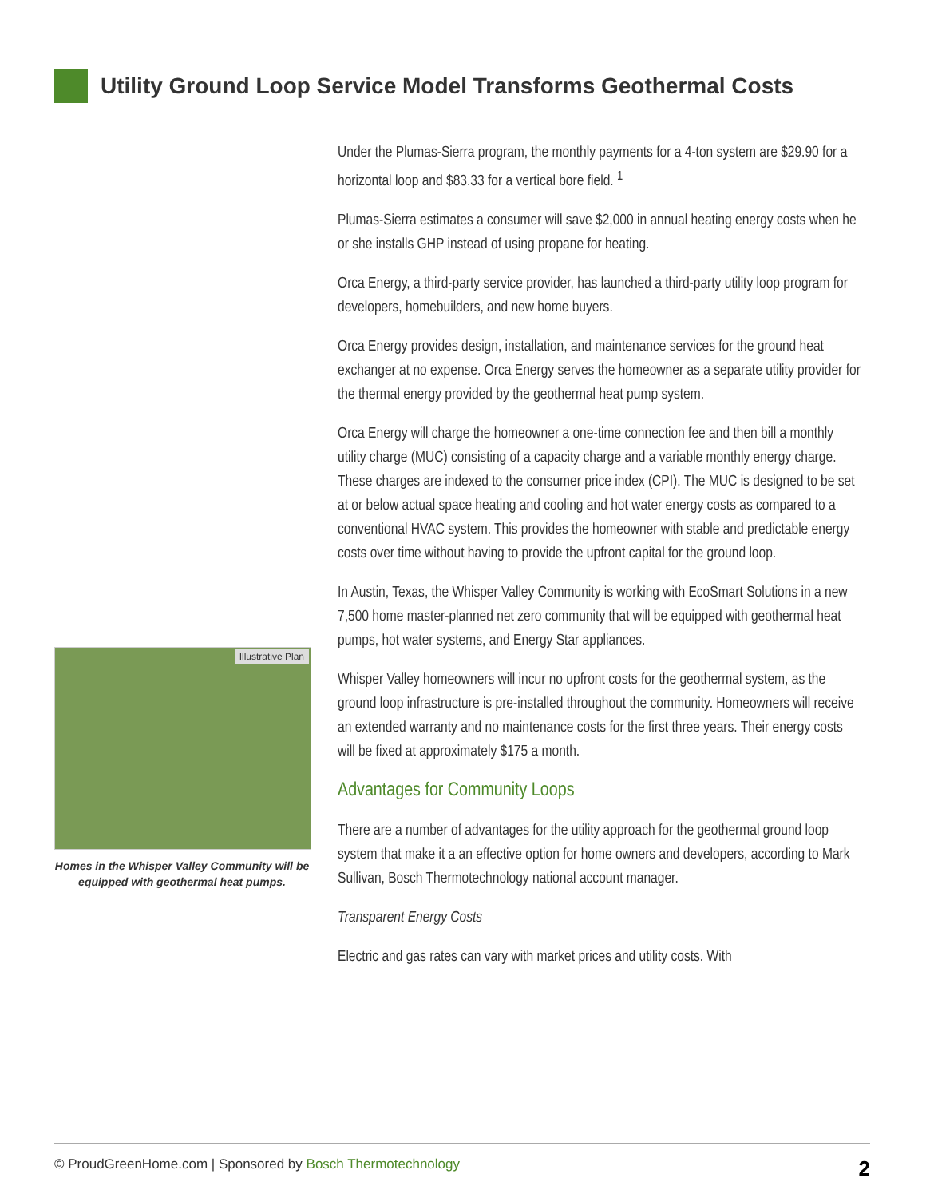Utility Ground Loop Service Model Transforms Geothermal Costs
Illustrative Plan
Homes in the Whisper Valley Community will be equipped with geothermal heat pumps.
Under the Plumas-Sierra program, the monthly payments for a 4-ton system are $29.90 for a horizontal loop and $83.33 for a vertical bore field. <sup>1</sup>
Plumas-Sierra estimates a consumer will save $2,000 in annual heating energy costs when he or she installs GHP instead of using propane for heating.
Orca Energy, a third-party service provider, has launched a third-party utility loop program for developers, homebuilders, and new home buyers.
Orca Energy provides design, installation, and maintenance services for the ground heat exchanger at no expense. Orca Energy serves the homeowner as a separate utility provider for the thermal energy provided by the geothermal heat pump system.
Orca Energy will charge the homeowner a one-time connection fee and then bill a monthly utility charge (MUC) consisting of a capacity charge and a variable monthly energy charge. These charges are indexed to the consumer price index (CPI). The MUC is designed to be set at or below actual space heating and cooling and hot water energy costs as compared to a conventional HVAC system. This provides the homeowner with stable and predictable energy costs over time without having to provide the upfront capital for the ground loop.
In Austin, Texas, the Whisper Valley Community is working with EcoSmart Solutions in a new 7,500 home master-planned net zero community that will be equipped with geothermal heat pumps, hot water systems, and Energy Star appliances.
Whisper Valley homeowners will incur no upfront costs for the geothermal system, as the ground loop infrastructure is pre-installed throughout the community. Homeowners will receive an extended warranty and no maintenance costs for the first three years. Their energy costs will be fixed at approximately $175 a month.
Advantages for Community Loops
There are a number of advantages for the utility approach for the geothermal ground loop system that make it a an effective option for home owners and developers, according to Mark Sullivan, Bosch Thermotechnology national account manager.
Transparent Energy Costs
Electric and gas rates can vary with market prices and utility costs. With
© ProudGreenHome.com | Sponsored by Bosch Thermotechnology 2